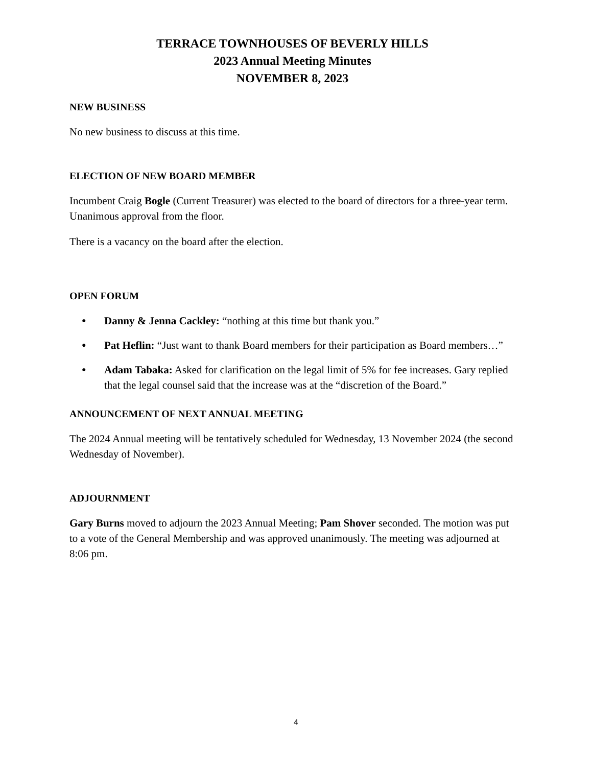TERRACE TOWNHOUSES OF BEVERLY HILLS
2023 Annual Meeting Minutes
NOVEMBER 8, 2023
NEW BUSINESS
No new business to discuss at this time.
ELECTION OF NEW BOARD MEMBER
Incumbent Craig Bogle (Current Treasurer) was elected to the board of directors for a three-year term. Unanimous approval from the floor.
There is a vacancy on the board after the election.
OPEN FORUM
● Danny & Jenna Cackley: “nothing at this time but thank you.”
● Pat Heflin: “Just want to thank Board members for their participation as Board members…”
● Adam Tabaka: Asked for clarification on the legal limit of 5% for fee increases. Gary replied that the legal counsel said that the increase was at the “discretion of the Board.”
ANNOUNCEMENT OF NEXT ANNUAL MEETING
The 2024 Annual meeting will be tentatively scheduled for Wednesday, 13 November 2024 (the second Wednesday of November).
ADJOURNMENT
Gary Burns moved to adjourn the 2023 Annual Meeting; Pam Shover seconded. The motion was put to a vote of the General Membership and was approved unanimously. The meeting was adjourned at 8:06 pm.
4